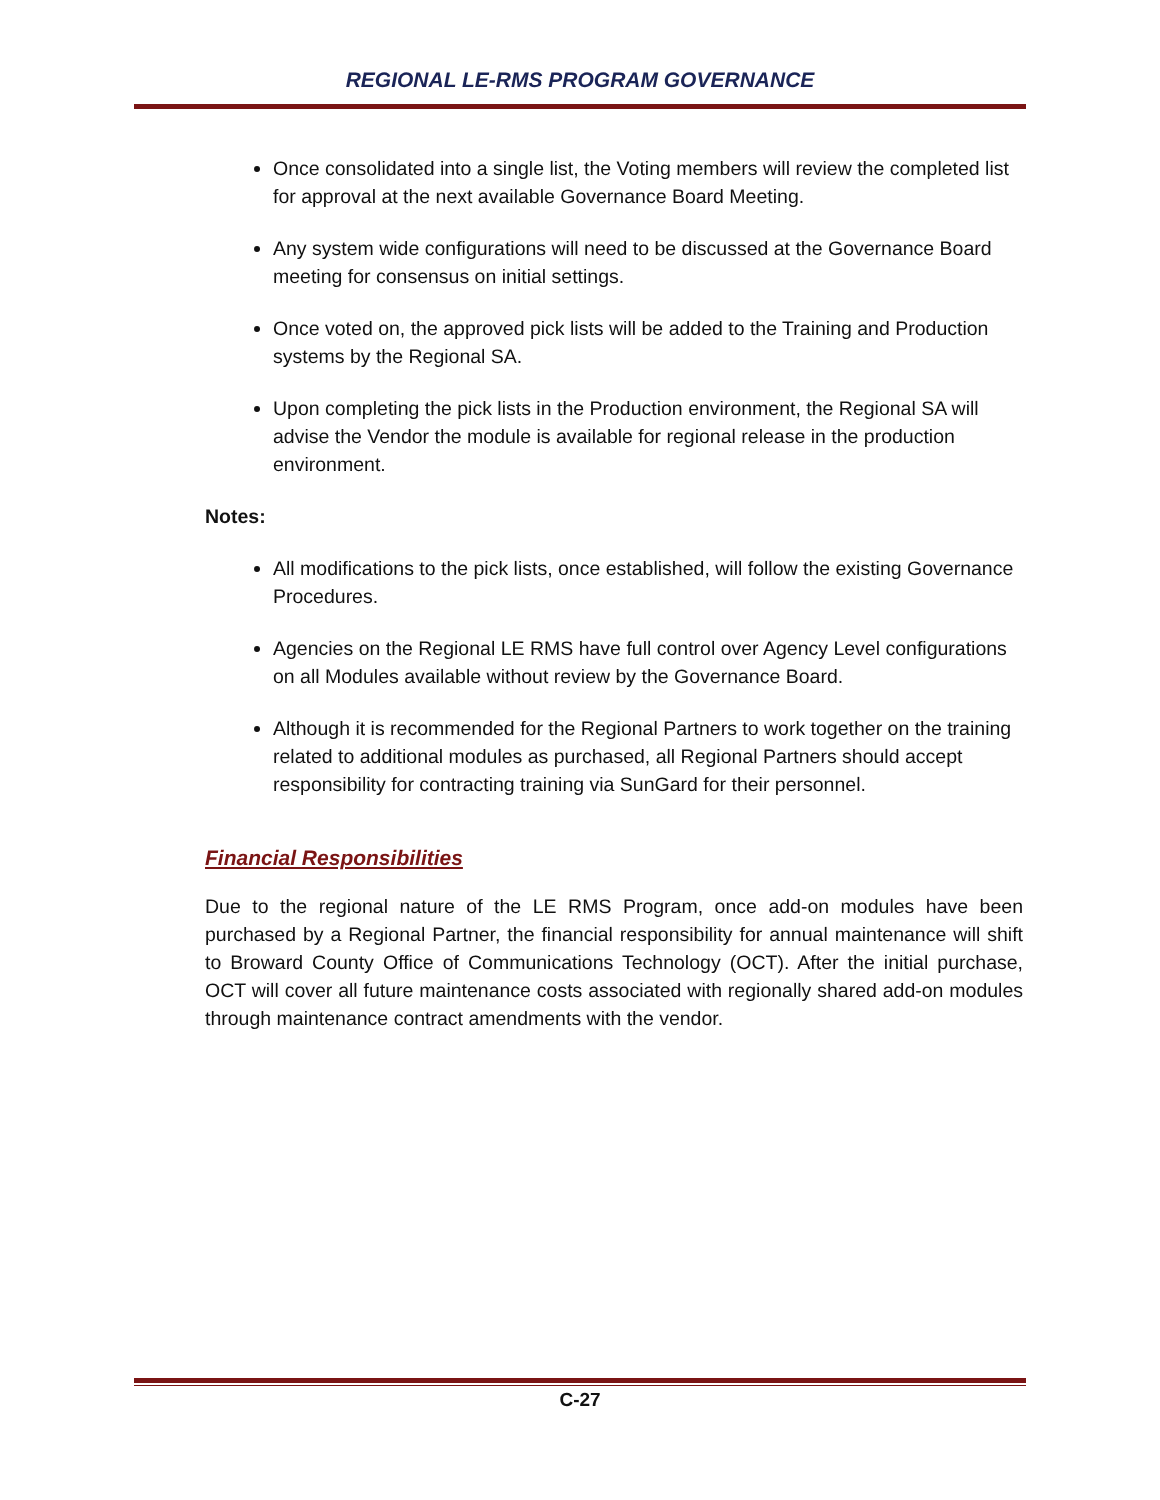REGIONAL LE-RMS PROGRAM GOVERNANCE
Once consolidated into a single list, the Voting members will review the completed list for approval at the next available Governance Board Meeting.
Any system wide configurations will need to be discussed at the Governance Board meeting for consensus on initial settings.
Once voted on, the approved pick lists will be added to the Training and Production systems by the Regional SA.
Upon completing the pick lists in the Production environment, the Regional SA will advise the Vendor the module is available for regional release in the production environment.
Notes:
All modifications to the pick lists, once established, will follow the existing Governance Procedures.
Agencies on the Regional LE RMS have full control over Agency Level configurations on all Modules available without review by the Governance Board.
Although it is recommended for the Regional Partners to work together on the training related to additional modules as purchased, all Regional Partners should accept responsibility for contracting training via SunGard for their personnel.
Financial Responsibilities
Due to the regional nature of the LE RMS Program, once add-on modules have been purchased by a Regional Partner, the financial responsibility for annual maintenance will shift to Broward County Office of Communications Technology (OCT). After the initial purchase, OCT will cover all future maintenance costs associated with regionally shared add-on modules through maintenance contract amendments with the vendor.
C-27